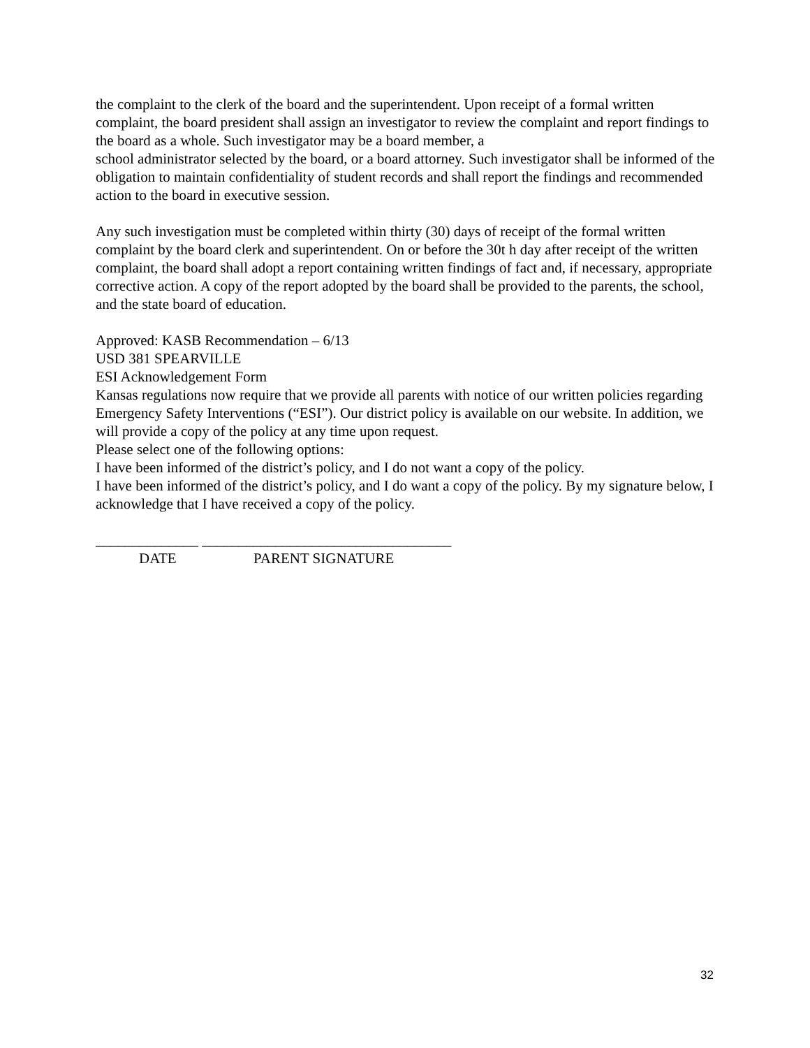the complaint to the clerk of the board and the superintendent. Upon receipt of a formal written complaint, the board president shall assign an investigator to review the complaint and report findings to the board as a whole. Such investigator may be a board member, a
school administrator selected by the board, or a board attorney. Such investigator shall be informed of the obligation to maintain confidentiality of student records and shall report the findings and recommended action to the board in executive session.
Any such investigation must be completed within thirty (30) days of receipt of the formal written complaint by the board clerk and superintendent. On or before the 30t h day after receipt of the written complaint, the board shall adopt a report containing written findings of fact and, if necessary, appropriate corrective action. A copy of the report adopted by the board shall be provided to the parents, the school, and the state board of education.
Approved: KASB Recommendation – 6/13
USD 381 SPEARVILLE
ESI Acknowledgement Form
Kansas regulations now require that we provide all parents with notice of our written policies regarding Emergency Safety Interventions (“ESI”). Our district policy is available on our website. In addition, we will provide a copy of the policy at any time upon request.
Please select one of the following options:
I have been informed of the district’s policy, and I do not want a copy of the policy.
I have been informed of the district’s policy, and I do want a copy of the policy. By my signature below, I acknowledge that I have received a copy of the policy.
______________ __________________________________
DATE PARENT SIGNATURE
32